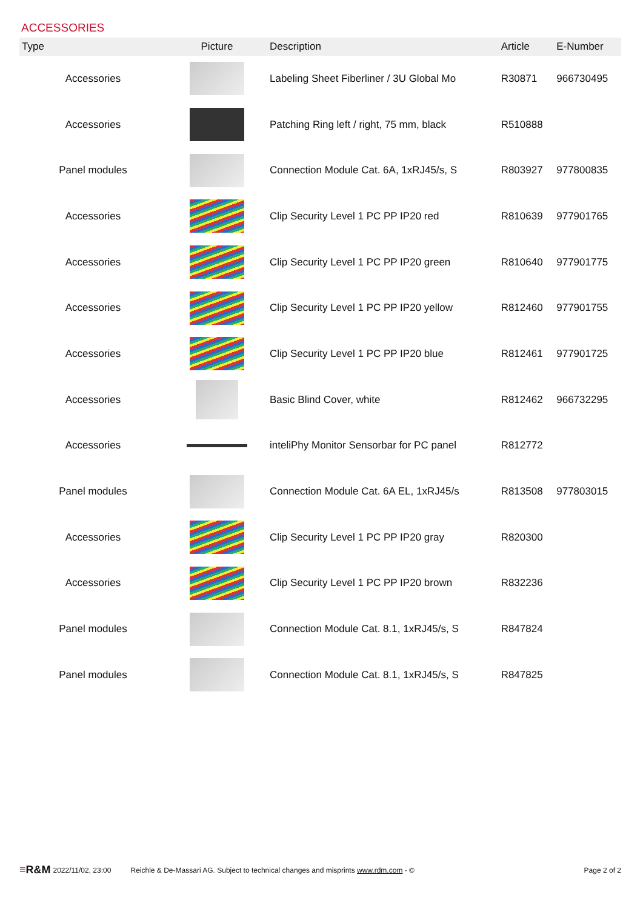ACCESSORIES
| Type | Picture | Description | Article | E-Number |
| --- | --- | --- | --- | --- |
| Accessories | | Labeling Sheet Fiberliner / 3U Global Mo | R30871 | 966730495 |
| Accessories | | Patching Ring left / right, 75 mm, black | R510888 | |
| Panel modules | | Connection Module Cat. 6A, 1xRJ45/s, S | R803927 | 977800835 |
| Accessories | | Clip Security Level 1 PC PP IP20 red | R810639 | 977901765 |
| Accessories | | Clip Security Level 1 PC PP IP20 green | R810640 | 977901775 |
| Accessories | | Clip Security Level 1 PC PP IP20 yellow | R812460 | 977901755 |
| Accessories | | Clip Security Level 1 PC PP IP20 blue | R812461 | 977901725 |
| Accessories | | Basic Blind Cover, white | R812462 | 966732295 |
| Accessories | | inteliPhy Monitor Sensorbar for PC panel | R812772 | |
| Panel modules | | Connection Module Cat. 6A EL, 1xRJ45/s | R813508 | 977803015 |
| Accessories | | Clip Security Level 1 PC PP IP20 gray | R820300 | |
| Accessories | | Clip Security Level 1 PC PP IP20 brown | R832236 | |
| Panel modules | | Connection Module Cat. 8.1, 1xRJ45/s, S | R847824 | |
| Panel modules | | Connection Module Cat. 8.1, 1xRJ45/s, S | R847825 | |
≡R&M 2022/11/02, 23:00 Reichle & De-Massari AG. Subject to technical changes and misprints www.rdm.com - © Page 2 of 2